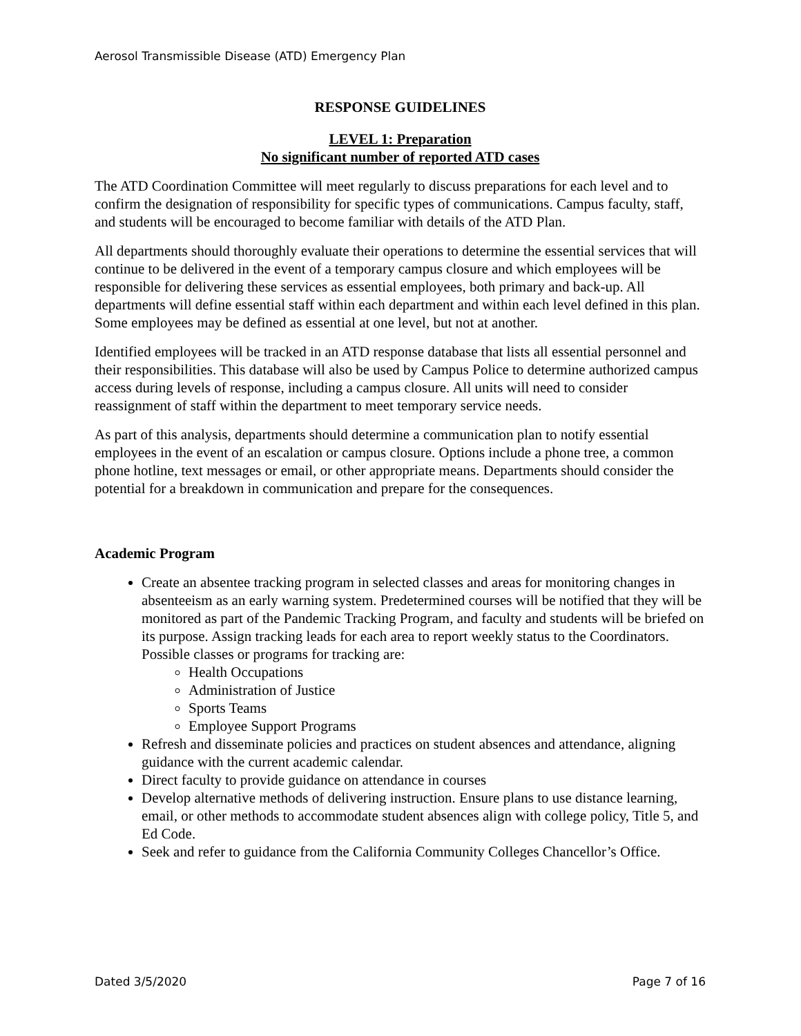Aerosol Transmissible Disease (ATD) Emergency Plan
RESPONSE GUIDELINES
LEVEL 1: Preparation
No significant number of reported ATD cases
The ATD Coordination Committee will meet regularly to discuss preparations for each level and to confirm the designation of responsibility for specific types of communications. Campus faculty, staff, and students will be encouraged to become familiar with details of the ATD Plan.
All departments should thoroughly evaluate their operations to determine the essential services that will continue to be delivered in the event of a temporary campus closure and which employees will be responsible for delivering these services as essential employees, both primary and back-up. All departments will define essential staff within each department and within each level defined in this plan. Some employees may be defined as essential at one level, but not at another.
Identified employees will be tracked in an ATD response database that lists all essential personnel and their responsibilities. This database will also be used by Campus Police to determine authorized campus access during levels of response, including a campus closure. All units will need to consider reassignment of staff within the department to meet temporary service needs.
As part of this analysis, departments should determine a communication plan to notify essential employees in the event of an escalation or campus closure. Options include a phone tree, a common phone hotline, text messages or email, or other appropriate means. Departments should consider the potential for a breakdown in communication and prepare for the consequences.
Academic Program
Create an absentee tracking program in selected classes and areas for monitoring changes in absenteeism as an early warning system. Predetermined courses will be notified that they will be monitored as part of the Pandemic Tracking Program, and faculty and students will be briefed on its purpose. Assign tracking leads for each area to report weekly status to the Coordinators. Possible classes or programs for tracking are:
Health Occupations
Administration of Justice
Sports Teams
Employee Support Programs
Refresh and disseminate policies and practices on student absences and attendance, aligning guidance with the current academic calendar.
Direct faculty to provide guidance on attendance in courses
Develop alternative methods of delivering instruction. Ensure plans to use distance learning, email, or other methods to accommodate student absences align with college policy, Title 5, and Ed Code.
Seek and refer to guidance from the California Community Colleges Chancellor’s Office.
Dated 3/5/2020 Page 7 of 16